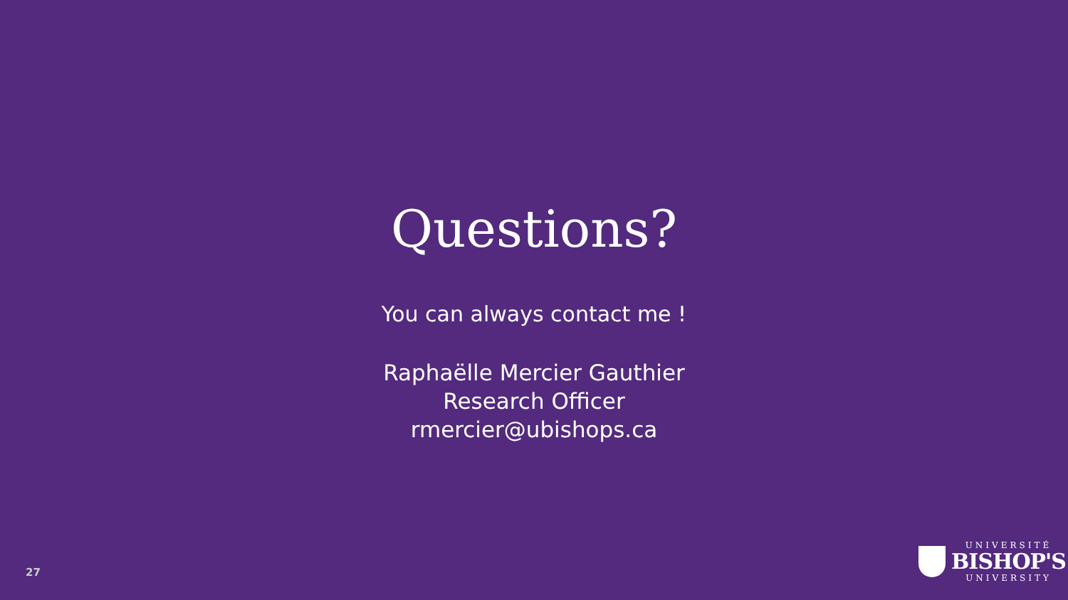Questions?
You can always contact me !
Raphaëlle Mercier Gauthier
Research Officer
rmercier@ubishops.ca
27
UNIVERSITÉ
BISHOP'S
UNIVERSITY